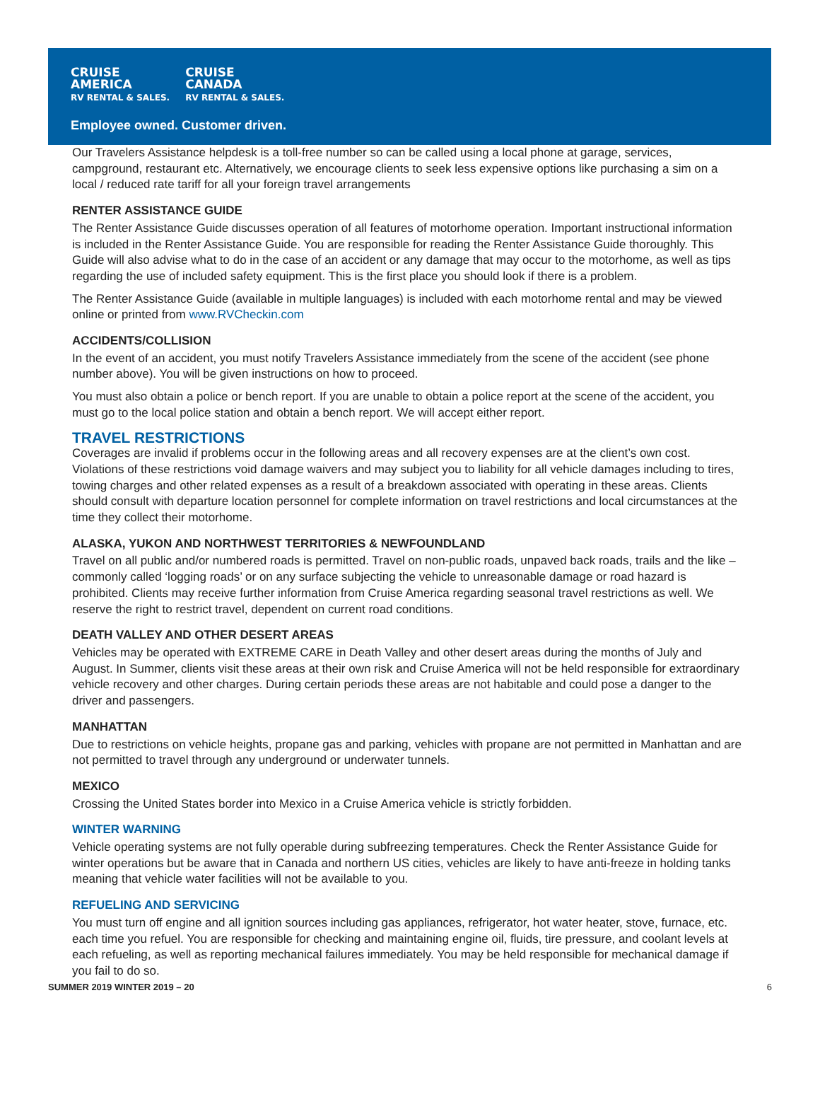CRUISE
AMERICA
RV RENTAL & SALES.
CRUISE
CANADA
RV RENTAL & SALES.
Employee owned. Customer driven.
Our Travelers Assistance helpdesk is a toll-free number so can be called using a local phone at garage, services, campground, restaurant etc. Alternatively, we encourage clients to seek less expensive options like purchasing a sim on a local / reduced rate tariff for all your foreign travel arrangements
RENTER ASSISTANCE GUIDE
The Renter Assistance Guide discusses operation of all features of motorhome operation. Important instructional information is included in the Renter Assistance Guide. You are responsible for reading the Renter Assistance Guide thoroughly. This Guide will also advise what to do in the case of an accident or any damage that may occur to the motorhome, as well as tips regarding the use of included safety equipment. This is the first place you should look if there is a problem.
The Renter Assistance Guide (available in multiple languages) is included with each motorhome rental and may be viewed online or printed from www.RVCheckin.com
ACCIDENTS/COLLISION
In the event of an accident, you must notify Travelers Assistance immediately from the scene of the accident (see phone number above). You will be given instructions on how to proceed.
You must also obtain a police or bench report. If you are unable to obtain a police report at the scene of the accident, you must go to the local police station and obtain a bench report. We will accept either report.
TRAVEL RESTRICTIONS
Coverages are invalid if problems occur in the following areas and all recovery expenses are at the client’s own cost. Violations of these restrictions void damage waivers and may subject you to liability for all vehicle damages including to tires, towing charges and other related expenses as a result of a breakdown associated with operating in these areas. Clients should consult with departure location personnel for complete information on travel restrictions and local circumstances at the time they collect their motorhome.
ALASKA, YUKON AND NORTHWEST TERRITORIES & NEWFOUNDLAND
Travel on all public and/or numbered roads is permitted. Travel on non-public roads, unpaved back roads, trails and the like – commonly called ‘logging roads’ or on any surface subjecting the vehicle to unreasonable damage or road hazard is prohibited. Clients may receive further information from Cruise America regarding seasonal travel restrictions as well. We reserve the right to restrict travel, dependent on current road conditions.
DEATH VALLEY AND OTHER DESERT AREAS
Vehicles may be operated with EXTREME CARE in Death Valley and other desert areas during the months of July and August. In Summer, clients visit these areas at their own risk and Cruise America will not be held responsible for extraordinary vehicle recovery and other charges. During certain periods these areas are not habitable and could pose a danger to the driver and passengers.
MANHATTAN
Due to restrictions on vehicle heights, propane gas and parking, vehicles with propane are not permitted in Manhattan and are not permitted to travel through any underground or underwater tunnels.
MEXICO
Crossing the United States border into Mexico in a Cruise America vehicle is strictly forbidden.
WINTER WARNING
Vehicle operating systems are not fully operable during subfreezing temperatures. Check the Renter Assistance Guide for winter operations but be aware that in Canada and northern US cities, vehicles are likely to have anti-freeze in holding tanks meaning that vehicle water facilities will not be available to you.
REFUELING AND SERVICING
You must turn off engine and all ignition sources including gas appliances, refrigerator, hot water heater, stove, furnace, etc. each time you refuel. You are responsible for checking and maintaining engine oil, fluids, tire pressure, and coolant levels at each refueling, as well as reporting mechanical failures immediately. You may be held responsible for mechanical damage if you fail to do so.
SUMMER 2019 WINTER 2019 – 20 6